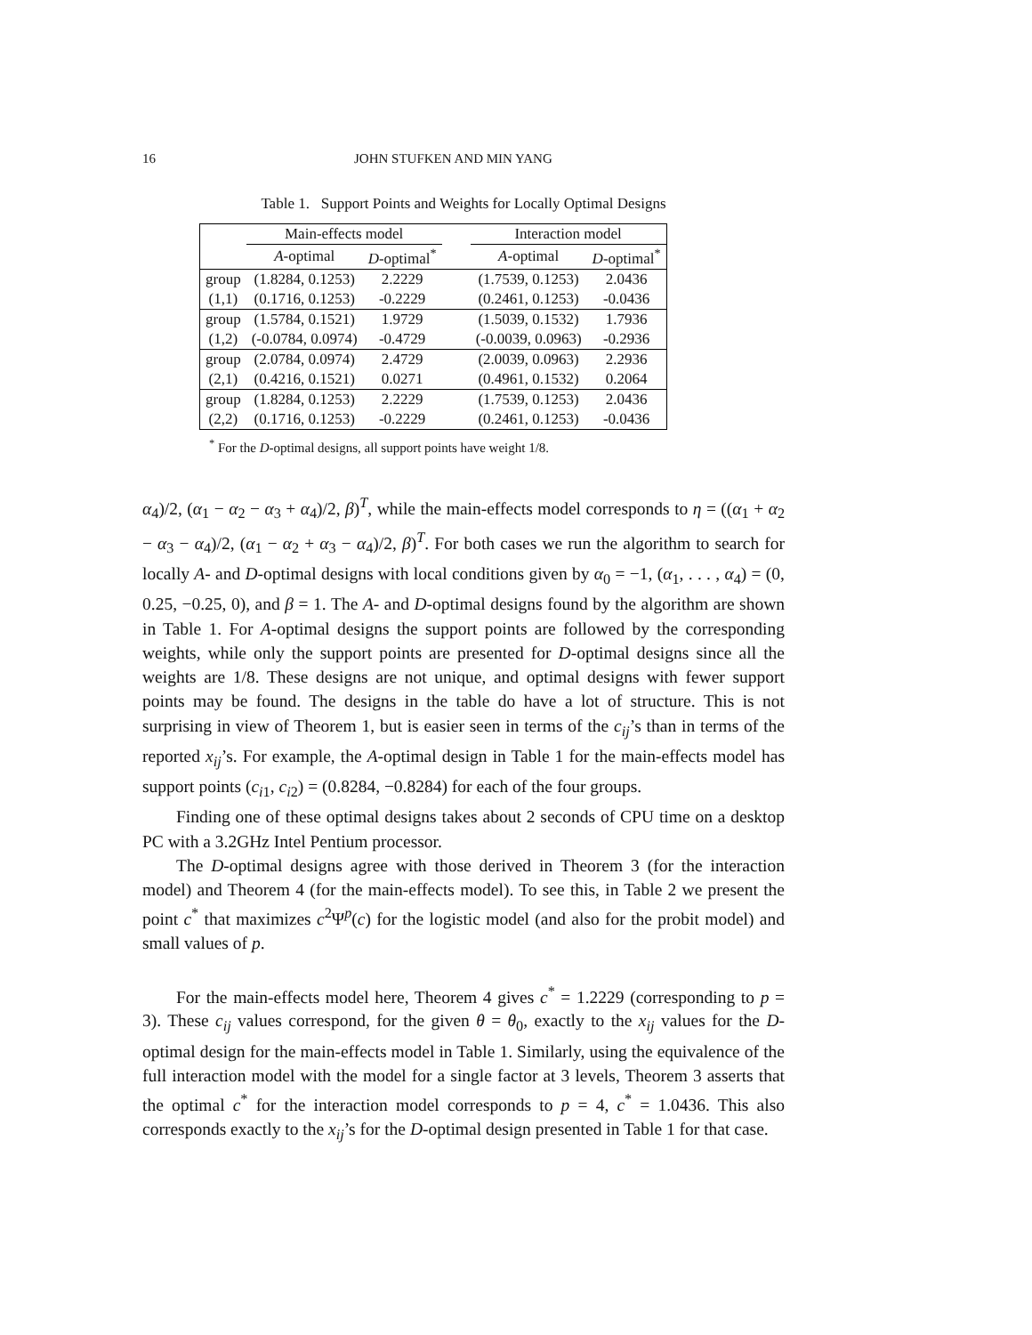16 JOHN STUFKEN AND MIN YANG
Table 1. Support Points and Weights for Locally Optimal Designs
| | Main-effects model | | | Interaction model | |
| --- | --- | --- | --- | --- | --- |
| | A -optimal | D -optimal<sup>*</sup> | | A -optimal | D -optimal<sup>*</sup> |
| group | (1.8284, 0.1253) | 2.2229 | | (1.7539, 0.1253) | 2.0436 |
| (1,1) | (0.1716, 0.1253) | -0.2229 | | (0.2461, 0.1253) | -0.0436 |
| group | (1.5784, 0.1521) | 1.9729 | | (1.5039, 0.1532) | 1.7936 |
| (1,2) | (-0.0784, 0.0974) | -0.4729 | | (-0.0039, 0.0963) | -0.2936 |
| group | (2.0784, 0.0974) | 2.4729 | | (2.0039, 0.0963) | 2.2936 |
| (2,1) | (0.4216, 0.1521) | 0.0271 | | (0.4961, 0.1532) | 0.2064 |
| group | (1.8284, 0.1253) | 2.2229 | | (1.7539, 0.1253) | 2.0436 |
| (2,2) | (0.1716, 0.1253) | -0.2229 | | (0.2461, 0.1253) | -0.0436 |
<sup>*</sup> For the D-optimal designs, all support points have weight 1/8.
α<sub>4</sub>)/2, (α<sub>1</sub> − α<sub>2</sub> − α<sub>3</sub> + α<sub>4</sub>)/2, β)<sup>T</sup>, while the main-effects model corresponds to η = ((α<sub>1</sub> + α<sub>2</sub> − α<sub>3</sub> − α<sub>4</sub>)/2, (α<sub>1</sub> − α<sub>2</sub> + α<sub>3</sub> − α<sub>4</sub>)/2, β)<sup>T</sup>. For both cases we run the algorithm to search for locally A- and D-optimal designs with local conditions given by α<sub>0</sub> = −1, (α<sub>1</sub>, . . . , α<sub>4</sub>) = (0, 0.25, −0.25, 0), and β = 1. The A- and D-optimal designs found by the algorithm are shown in Table 1. For A-optimal designs the support points are followed by the corresponding weights, while only the support points are presented for D-optimal designs since all the weights are 1/8. These designs are not unique, and optimal designs with fewer support points may be found. The designs in the table do have a lot of structure. This is not surprising in view of Theorem 1, but is easier seen in terms of the c<sub>ij</sub>’s than in terms of the reported x<sub>ij</sub>’s. For example, the A-optimal design in Table 1 for the main-effects model has support points (c<sub>i1</sub>, c<sub>i2</sub>) = (0.8284, −0.8284) for each of the four groups.
Finding one of these optimal designs takes about 2 seconds of CPU time on a desktop PC with a 3.2GHz Intel Pentium processor.
The D-optimal designs agree with those derived in Theorem 3 (for the interaction model) and Theorem 4 (for the main-effects model). To see this, in Table 2 we present the point c<sup>*</sup> that maximizes c<sup>2</sup>Ψ<sup>p</sup>(c) for the logistic model (and also for the probit model) and small values of p.
For the main-effects model here, Theorem 4 gives c<sup>*</sup> = 1.2229 (corresponding to p = 3). These c<sub>ij</sub> values correspond, for the given θ = θ<sub>0</sub>, exactly to the x<sub>ij</sub> values for the D-optimal design for the main-effects model in Table 1. Similarly, using the equivalence of the full interaction model with the model for a single factor at 3 levels, Theorem 3 asserts that the optimal c<sup>*</sup> for the interaction model corresponds to p = 4, c<sup>*</sup> = 1.0436. This also corresponds exactly to the x<sub>ij</sub>’s for the D-optimal design presented in Table 1 for that case.